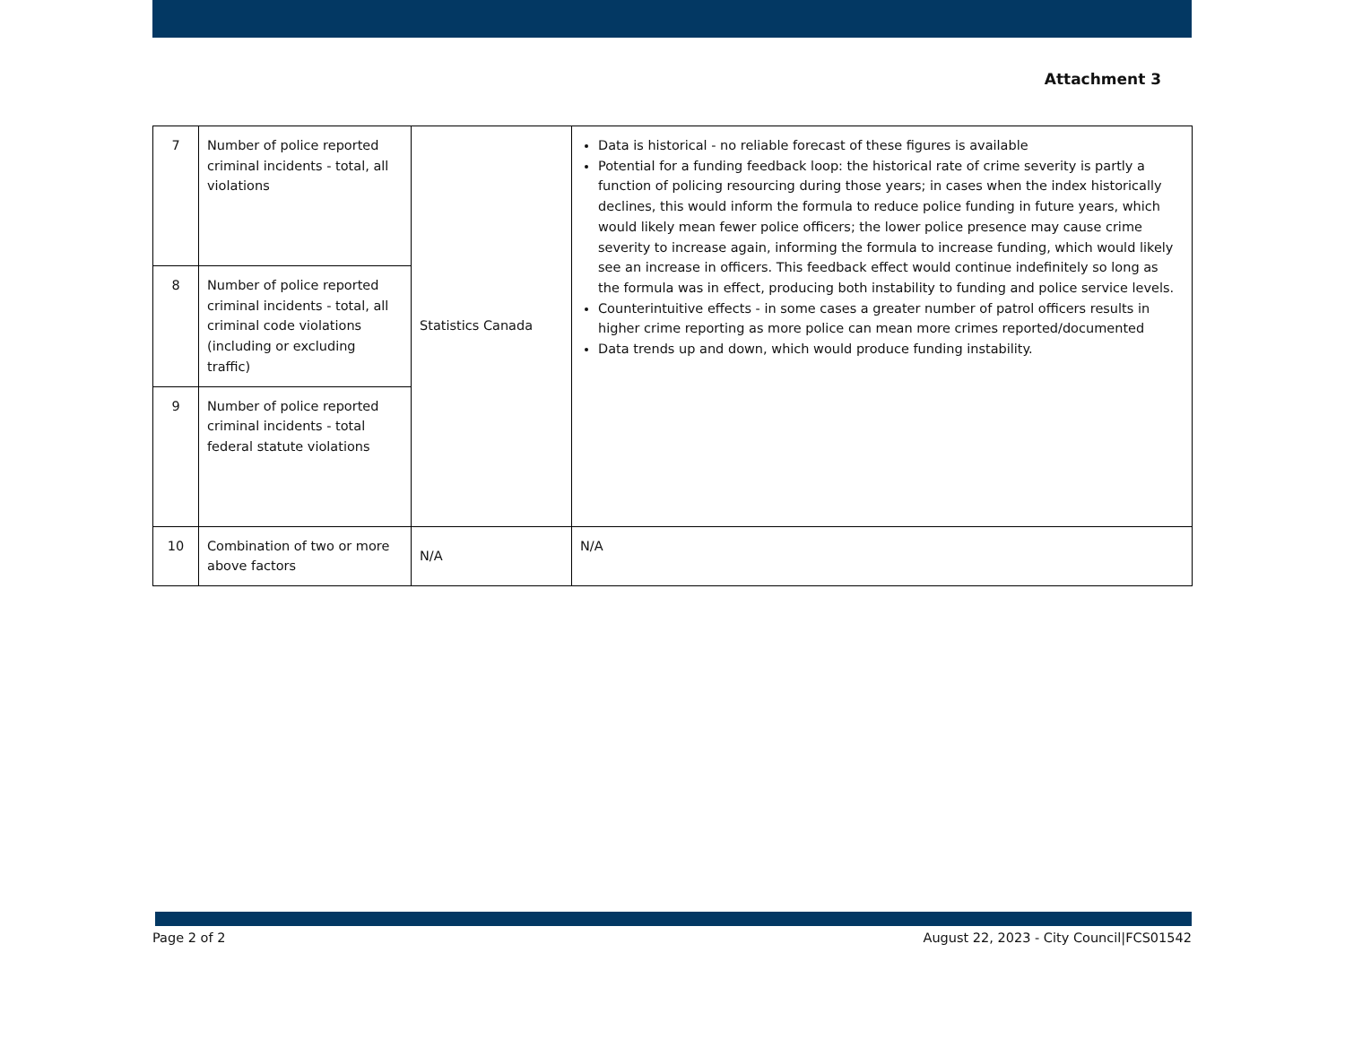Attachment 3
| 7 | Number of police reported criminal incidents - total, all violations | Statistics Canada | Data is historical - no reliable forecast of these figures is available Potential for a funding feedback loop: the historical rate of crime severity is partly a function of policing resourcing during those years; in cases when the index historically declines, this would inform the formula to reduce police funding in future years, which would likely mean fewer police officers; the lower police presence may cause crime severity to increase again, informing the formula to increase funding, which would likely see an increase in officers. This feedback effect would continue indefinitely so long as the formula was in effect, producing both instability to funding and police service levels. Counterintuitive effects - in some cases a greater number of patrol officers results in higher crime reporting as more police can mean more crimes reported/documented Data trends up and down, which would produce funding instability. |
| 8 | Number of police reported criminal incidents - total, all criminal code violations (including or excluding traffic) | | |
| 9 | Number of police reported criminal incidents - total federal statute violations | | |
| 10 | Combination of two or more above factors | N/A | N/A |
Page 2 of 2 August 22, 2023 - City Council|FCS01542